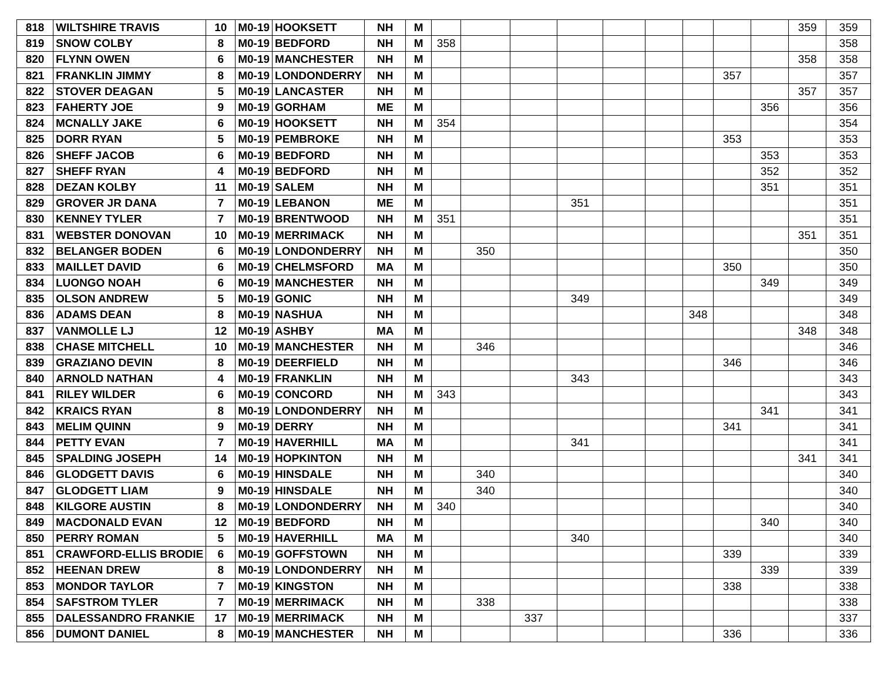| 818 | WILTSHIRE TRAVIS | 10 | M0-19 | HOOKSETT | NH | M | | | | | | | | | | 359 | 359 |
| 819 | SNOW COLBY | 8 | M0-19 | BEDFORD | NH | M | 358 | | | | | | | | | | 358 |
| 820 | FLYNN OWEN | 6 | M0-19 | MANCHESTER | NH | M | | | | | | | | | | 358 | 358 |
| 821 | FRANKLIN JIMMY | 8 | M0-19 | LONDONDERRY | NH | M | | | | | | | | 357 | | | 357 |
| 822 | STOVER DEAGAN | 5 | M0-19 | LANCASTER | NH | M | | | | | | | | | | 357 | 357 |
| 823 | FAHERTY JOE | 9 | M0-19 | GORHAM | ME | M | | | | | | | | | 356 | | 356 |
| 824 | MCNALLY JAKE | 6 | M0-19 | HOOKSETT | NH | M | 354 | | | | | | | | | | 354 |
| 825 | DORR RYAN | 5 | M0-19 | PEMBROKE | NH | M | | | | | | | | 353 | | | 353 |
| 826 | SHEFF JACOB | 6 | M0-19 | BEDFORD | NH | M | | | | | | | | | 353 | | 353 |
| 827 | SHEFF RYAN | 4 | M0-19 | BEDFORD | NH | M | | | | | | | | | 352 | | 352 |
| 828 | DEZAN KOLBY | 11 | M0-19 | SALEM | NH | M | | | | | | | | | 351 | | 351 |
| 829 | GROVER JR DANA | 7 | M0-19 | LEBANON | ME | M | | | | 351 | | | | | | | 351 |
| 830 | KENNEY TYLER | 7 | M0-19 | BRENTWOOD | NH | M | 351 | | | | | | | | | | 351 |
| 831 | WEBSTER DONOVAN | 10 | M0-19 | MERRIMACK | NH | M | | | | | | | | | | 351 | 351 |
| 832 | BELANGER BODEN | 6 | M0-19 | LONDONDERRY | NH | M | | 350 | | | | | | | | | 350 |
| 833 | MAILLET DAVID | 6 | M0-19 | CHELMSFORD | MA | M | | | | | | | | 350 | | | 350 |
| 834 | LUONGO NOAH | 6 | M0-19 | MANCHESTER | NH | M | | | | | | | | | 349 | | 349 |
| 835 | OLSON ANDREW | 5 | M0-19 | GONIC | NH | M | | | | 349 | | | | | | | 349 |
| 836 | ADAMS DEAN | 8 | M0-19 | NASHUA | NH | M | | | | | | | 348 | | | | 348 |
| 837 | VANMOLLE LJ | 12 | M0-19 | ASHBY | MA | M | | | | | | | | | | 348 | 348 |
| 838 | CHASE MITCHELL | 10 | M0-19 | MANCHESTER | NH | M | | 346 | | | | | | | | | 346 |
| 839 | GRAZIANO DEVIN | 8 | M0-19 | DEERFIELD | NH | M | | | | | | | | 346 | | | 346 |
| 840 | ARNOLD NATHAN | 4 | M0-19 | FRANKLIN | NH | M | | | | 343 | | | | | | | 343 |
| 841 | RILEY WILDER | 6 | M0-19 | CONCORD | NH | M | 343 | | | | | | | | | | 343 |
| 842 | KRAICS RYAN | 8 | M0-19 | LONDONDERRY | NH | M | | | | | | | | | 341 | | 341 |
| 843 | MELIM QUINN | 9 | M0-19 | DERRY | NH | M | | | | | | | | 341 | | | 341 |
| 844 | PETTY EVAN | 7 | M0-19 | HAVERHILL | MA | M | | | | 341 | | | | | | | 341 |
| 845 | SPALDING JOSEPH | 14 | M0-19 | HOPKINTON | NH | M | | | | | | | | | | 341 | 341 |
| 846 | GLODGETT DAVIS | 6 | M0-19 | HINSDALE | NH | M | | 340 | | | | | | | | | 340 |
| 847 | GLODGETT LIAM | 9 | M0-19 | HINSDALE | NH | M | | 340 | | | | | | | | | 340 |
| 848 | KILGORE AUSTIN | 8 | M0-19 | LONDONDERRY | NH | M | 340 | | | | | | | | | | 340 |
| 849 | MACDONALD EVAN | 12 | M0-19 | BEDFORD | NH | M | | | | | | | | | 340 | | 340 |
| 850 | PERRY ROMAN | 5 | M0-19 | HAVERHILL | MA | M | | | | 340 | | | | | | | 340 |
| 851 | CRAWFORD-ELLIS BRODIE | 6 | M0-19 | GOFFSTOWN | NH | M | | | | | | | | 339 | | | 339 |
| 852 | HEENAN DREW | 8 | M0-19 | LONDONDERRY | NH | M | | | | | | | | | 339 | | 339 |
| 853 | MONDOR TAYLOR | 7 | M0-19 | KINGSTON | NH | M | | | | | | | | 338 | | | 338 |
| 854 | SAFSTROM TYLER | 7 | M0-19 | MERRIMACK | NH | M | | 338 | | | | | | | | | 338 |
| 855 | DALESSANDRO FRANKIE | 17 | M0-19 | MERRIMACK | NH | M | | | 337 | | | | | | | | 337 |
| 856 | DUMONT DANIEL | 8 | M0-19 | MANCHESTER | NH | M | | | | | | | | 336 | | | 336 |